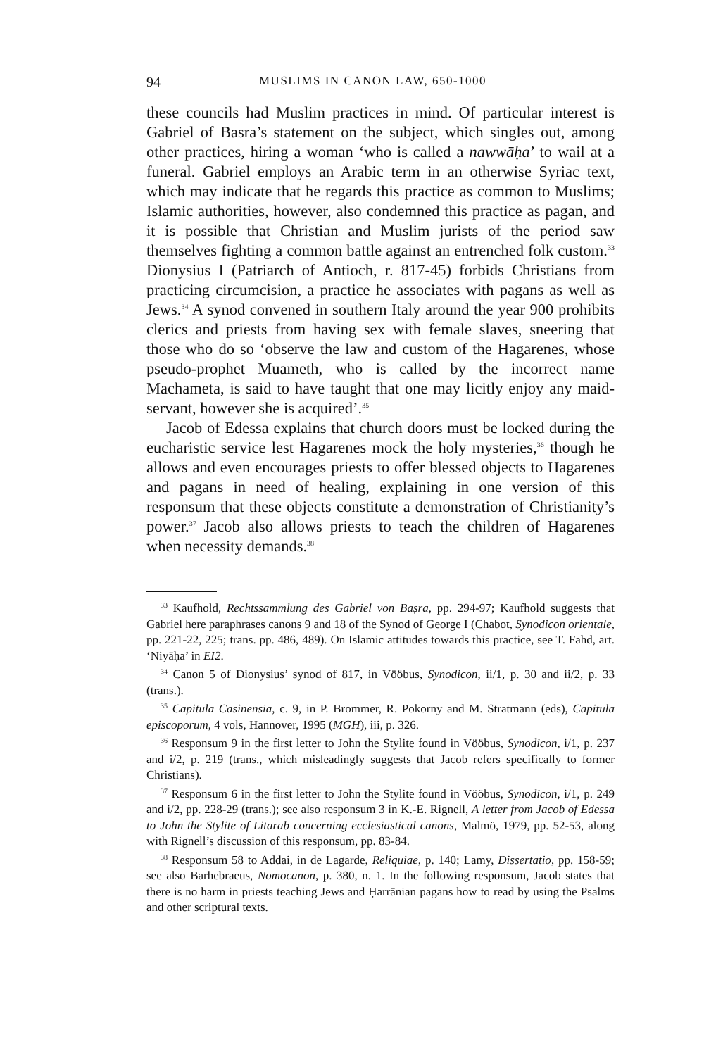94 MUSLIMS IN CANON LAW, 650-1000
these councils had Muslim practices in mind. Of particular interest is Gabriel of Basra’s statement on the subject, which singles out, among other practices, hiring a woman ‘who is called a nawwāḥa’ to wail at a funeral. Gabriel employs an Arabic term in an otherwise Syriac text, which may indicate that he regards this practice as common to Muslims; Islamic authorities, however, also condemned this practice as pagan, and it is possible that Christian and Muslim jurists of the period saw themselves fighting a common battle against an entrenched folk custom.<sup>33</sup> Dionysius I (Patriarch of Antioch, r. 817-45) forbids Christians from practicing circumcision, a practice he associates with pagans as well as Jews.<sup>34</sup> A synod convened in southern Italy around the year 900 prohibits clerics and priests from having sex with female slaves, sneering that those who do so ‘observe the law and custom of the Hagarenes, whose pseudo-prophet Muameth, who is called by the incorrect name Machameta, is said to have taught that one may licitly enjoy any maid-servant, however she is acquired’.<sup>35</sup>
Jacob of Edessa explains that church doors must be locked during the eucharistic service lest Hagarenes mock the holy mysteries,<sup>36</sup> though he allows and even encourages priests to offer blessed objects to Hagarenes and pagans in need of healing, explaining in one version of this responsum that these objects constitute a demonstration of Christianity’s power.<sup>37</sup> Jacob also allows priests to teach the children of Hagarenes when necessity demands.<sup>38</sup>
<sup>33</sup> Kaufhold, Rechtssammlung des Gabriel von Baṣra, pp. 294-97; Kaufhold suggests that Gabriel here paraphrases canons 9 and 18 of the Synod of George I (Chabot, Synodicon orientale, pp. 221-22, 225; trans. pp. 486, 489). On Islamic attitudes towards this practice, see T. Fahd, art. ‘Niyāḥa’ in EI2.
<sup>34</sup> Canon 5 of Dionysius’ synod of 817, in Vööbus, Synodicon, ii/1, p. 30 and ii/2, p. 33 (trans.).
<sup>35</sup> Capitula Casinensia, c. 9, in P. Brommer, R. Pokorny and M. Stratmann (eds), Capitula episcoporum, 4 vols, Hannover, 1995 (MGH), iii, p. 326.
<sup>36</sup> Responsum 9 in the first letter to John the Stylite found in Vööbus, Synodicon, i/1, p. 237 and i/2, p. 219 (trans., which misleadingly suggests that Jacob refers specifically to former Christians).
<sup>37</sup> Responsum 6 in the first letter to John the Stylite found in Vööbus, Synodicon, i/1, p. 249 and i/2, pp. 228-29 (trans.); see also responsum 3 in K.-E. Rignell, A letter from Jacob of Edessa to John the Stylite of Litarab concerning ecclesiastical canons, Malmö, 1979, pp. 52-53, along with Rignell’s discussion of this responsum, pp. 83-84.
<sup>38</sup> Responsum 58 to Addai, in de Lagarde, Reliquiae, p. 140; Lamy, Dissertatio, pp. 158-59; see also Barhebraeus, Nomocanon, p. 380, n. 1. In the following responsum, Jacob states that there is no harm in priests teaching Jews and Ḥarrānian pagans how to read by using the Psalms and other scriptural texts.